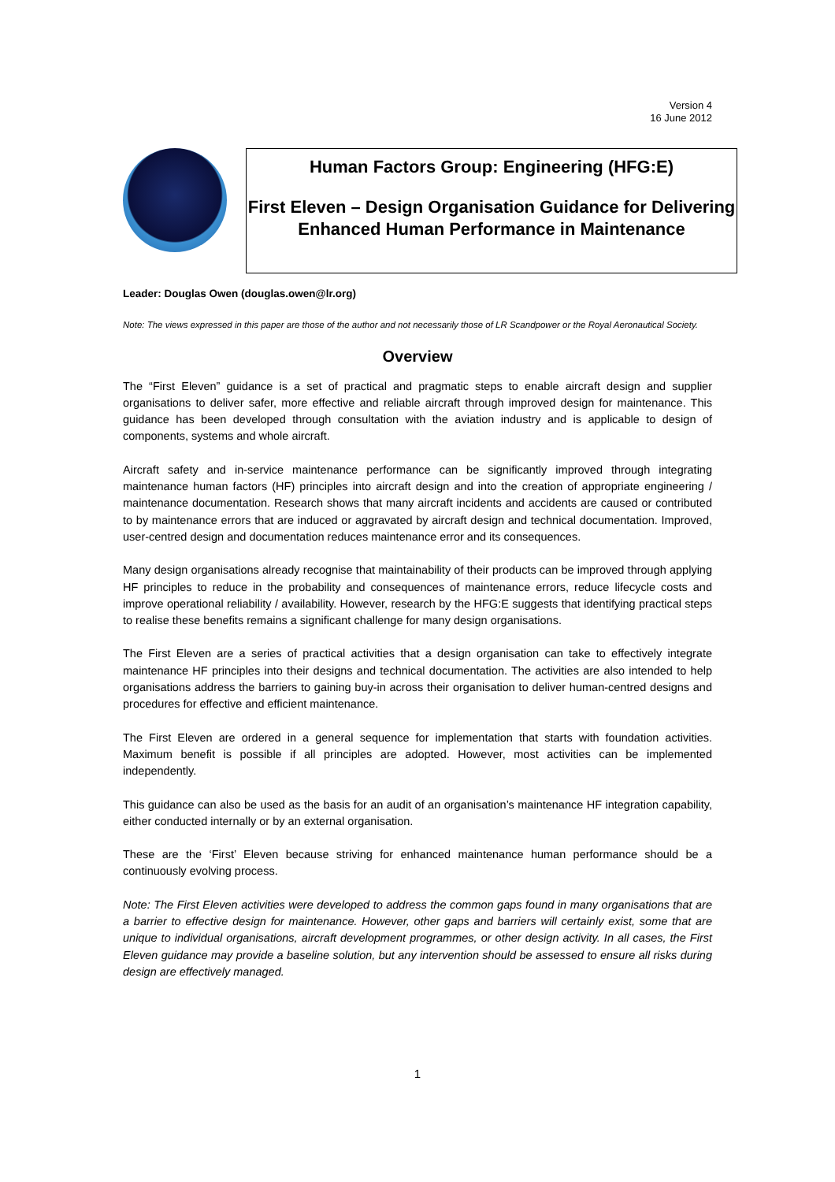Version 4
16 June 2012
Human Factors Group: Engineering (HFG:E)
First Eleven – Design Organisation Guidance for Delivering Enhanced Human Performance in Maintenance
Leader: Douglas Owen (douglas.owen@lr.org)
Note: The views expressed in this paper are those of the author and not necessarily those of LR Scandpower or the Royal Aeronautical Society.
Overview
The “First Eleven” guidance is a set of practical and pragmatic steps to enable aircraft design and supplier organisations to deliver safer, more effective and reliable aircraft through improved design for maintenance. This guidance has been developed through consultation with the aviation industry and is applicable to design of components, systems and whole aircraft.
Aircraft safety and in-service maintenance performance can be significantly improved through integrating maintenance human factors (HF) principles into aircraft design and into the creation of appropriate engineering / maintenance documentation. Research shows that many aircraft incidents and accidents are caused or contributed to by maintenance errors that are induced or aggravated by aircraft design and technical documentation. Improved, user-centred design and documentation reduces maintenance error and its consequences.
Many design organisations already recognise that maintainability of their products can be improved through applying HF principles to reduce in the probability and consequences of maintenance errors, reduce lifecycle costs and improve operational reliability / availability. However, research by the HFG:E suggests that identifying practical steps to realise these benefits remains a significant challenge for many design organisations.
The First Eleven are a series of practical activities that a design organisation can take to effectively integrate maintenance HF principles into their designs and technical documentation. The activities are also intended to help organisations address the barriers to gaining buy-in across their organisation to deliver human-centred designs and procedures for effective and efficient maintenance.
The First Eleven are ordered in a general sequence for implementation that starts with foundation activities. Maximum benefit is possible if all principles are adopted. However, most activities can be implemented independently.
This guidance can also be used as the basis for an audit of an organisation’s maintenance HF integration capability, either conducted internally or by an external organisation.
These are the ‘First’ Eleven because striving for enhanced maintenance human performance should be a continuously evolving process.
Note: The First Eleven activities were developed to address the common gaps found in many organisations that are a barrier to effective design for maintenance. However, other gaps and barriers will certainly exist, some that are unique to individual organisations, aircraft development programmes, or other design activity. In all cases, the First Eleven guidance may provide a baseline solution, but any intervention should be assessed to ensure all risks during design are effectively managed.
1